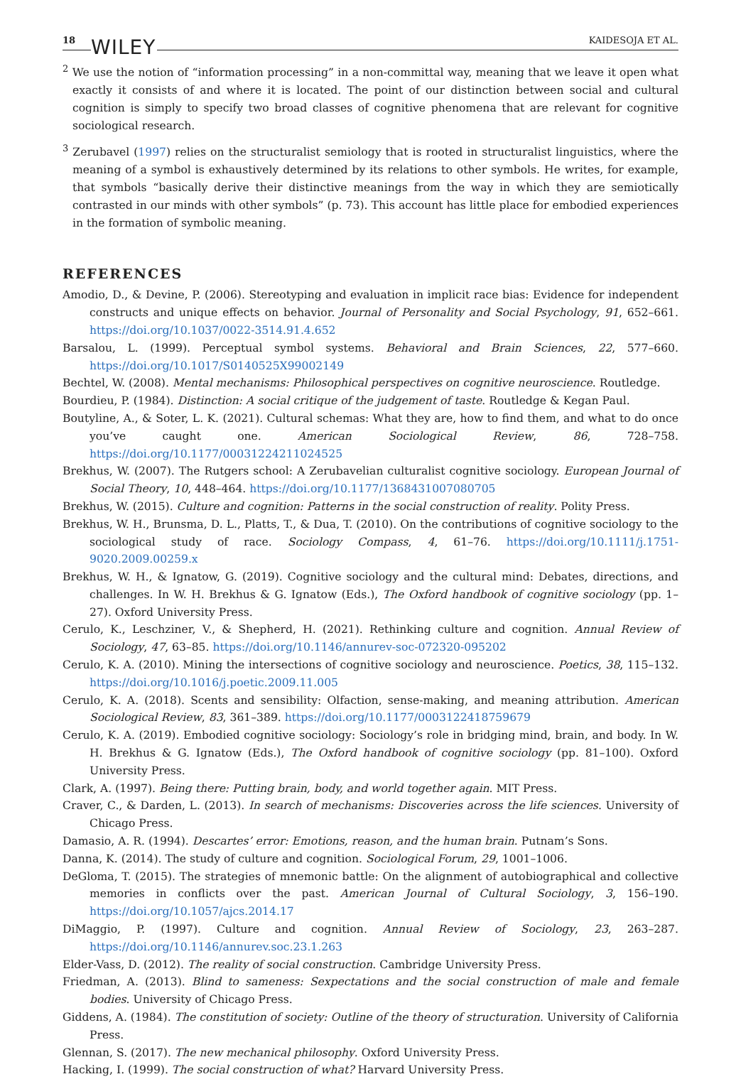18 WILEY KAIDESOJA ET AL.
<sup>2</sup> We use the notion of “information processing” in a non-committal way, meaning that we leave it open what exactly it consists of and where it is located. The point of our distinction between social and cultural cognition is simply to specify two broad classes of cognitive phenomena that are relevant for cognitive sociological research.
<sup>3</sup> Zerubavel (1997) relies on the structuralist semiology that is rooted in structuralist linguistics, where the meaning of a symbol is exhaustively determined by its relations to other symbols. He writes, for example, that symbols “basically derive their distinctive meanings from the way in which they are semiotically contrasted in our minds with other symbols” (p. 73). This account has little place for embodied experiences in the formation of symbolic meaning.
REFERENCES
Amodio, D., & Devine, P. (2006). Stereotyping and evaluation in implicit race bias: Evidence for independent constructs and unique effects on behavior. Journal of Personality and Social Psychology, 91, 652–661. https://doi.org/10.1037/0022-3514.91.4.652
Barsalou, L. (1999). Perceptual symbol systems. Behavioral and Brain Sciences, 22, 577–660. https://doi.org/10.1017/S0140525X99002149
Bechtel, W. (2008). Mental mechanisms: Philosophical perspectives on cognitive neuroscience. Routledge.
Bourdieu, P. (1984). Distinction: A social critique of the judgement of taste. Routledge & Kegan Paul.
Boutyline, A., & Soter, L. K. (2021). Cultural schemas: What they are, how to find them, and what to do once you’ve caught one. American Sociological Review, 86, 728–758. https://doi.org/10.1177/00031224211024525
Brekhus, W. (2007). The Rutgers school: A Zerubavelian culturalist cognitive sociology. European Journal of Social Theory, 10, 448–464. https://doi.org/10.1177/1368431007080705
Brekhus, W. (2015). Culture and cognition: Patterns in the social construction of reality. Polity Press.
Brekhus, W. H., Brunsma, D. L., Platts, T., & Dua, T. (2010). On the contributions of cognitive sociology to the sociological study of race. Sociology Compass, 4, 61–76. https://doi.org/10.1111/j.1751-9020.2009.00259.x
Brekhus, W. H., & Ignatow, G. (2019). Cognitive sociology and the cultural mind: Debates, directions, and challenges. In W. H. Brekhus & G. Ignatow (Eds.), The Oxford handbook of cognitive sociology (pp. 1–27). Oxford University Press.
Cerulo, K., Leschziner, V., & Shepherd, H. (2021). Rethinking culture and cognition. Annual Review of Sociology, 47, 63–85. https://doi.org/10.1146/annurev-soc-072320-095202
Cerulo, K. A. (2010). Mining the intersections of cognitive sociology and neuroscience. Poetics, 38, 115–132. https://doi.org/10.1016/j.poetic.2009.11.005
Cerulo, K. A. (2018). Scents and sensibility: Olfaction, sense-making, and meaning attribution. American Sociological Review, 83, 361–389. https://doi.org/10.1177/0003122418759679
Cerulo, K. A. (2019). Embodied cognitive sociology: Sociology’s role in bridging mind, brain, and body. In W. H. Brekhus & G. Ignatow (Eds.), The Oxford handbook of cognitive sociology (pp. 81–100). Oxford University Press.
Clark, A. (1997). Being there: Putting brain, body, and world together again. MIT Press.
Craver, C., & Darden, L. (2013). In search of mechanisms: Discoveries across the life sciences. University of Chicago Press.
Damasio, A. R. (1994). Descartes’ error: Emotions, reason, and the human brain. Putnam’s Sons.
Danna, K. (2014). The study of culture and cognition. Sociological Forum, 29, 1001–1006.
DeGloma, T. (2015). The strategies of mnemonic battle: On the alignment of autobiographical and collective memories in conflicts over the past. American Journal of Cultural Sociology, 3, 156–190. https://doi.org/10.1057/ajcs.2014.17
DiMaggio, P. (1997). Culture and cognition. Annual Review of Sociology, 23, 263–287. https://doi.org/10.1146/annurev.soc.23.1.263
Elder-Vass, D. (2012). The reality of social construction. Cambridge University Press.
Friedman, A. (2013). Blind to sameness: Sexpectations and the social construction of male and female bodies. University of Chicago Press.
Giddens, A. (1984). The constitution of society: Outline of the theory of structuration. University of California Press.
Glennan, S. (2017). The new mechanical philosophy. Oxford University Press.
Hacking, I. (1999). The social construction of what? Harvard University Press.